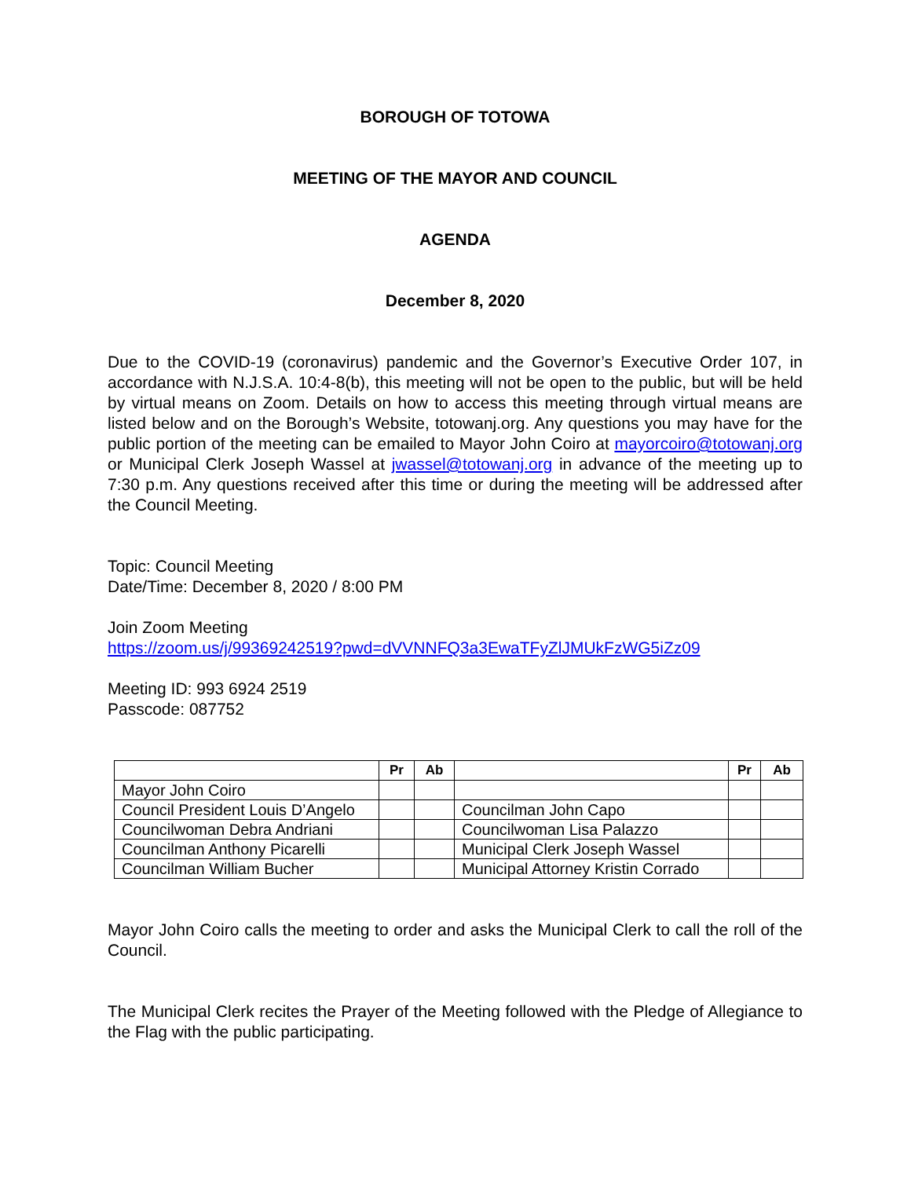BOROUGH OF TOTOWA
MEETING OF THE MAYOR AND COUNCIL
AGENDA
December 8, 2020
Due to the COVID-19 (coronavirus) pandemic and the Governor’s Executive Order 107, in accordance with N.J.S.A. 10:4-8(b), this meeting will not be open to the public, but will be held by virtual means on Zoom. Details on how to access this meeting through virtual means are listed below and on the Borough’s Website, totowanj.org. Any questions you may have for the public portion of the meeting can be emailed to Mayor John Coiro at mayorcoiro@totowanj.org or Municipal Clerk Joseph Wassel at jwassel@totowanj.org in advance of the meeting up to 7:30 p.m. Any questions received after this time or during the meeting will be addressed after the Council Meeting.
Topic: Council Meeting
Date/Time: December 8, 2020 / 8:00 PM
Join Zoom Meeting
https://zoom.us/j/99369242519?pwd=dVVNNFQ3a3EwaTFyZlJMUkFzWG5iZz09
Meeting ID: 993 6924 2519
Passcode: 087752
| | Pr | Ab | | Pr | Ab |
| --- | --- | --- | --- | --- | --- |
| Mayor John Coiro | | | | | |
| Council President Louis D’Angelo | | | Councilman John Capo | | |
| Councilwoman Debra Andriani | | | Councilwoman Lisa Palazzo | | |
| Councilman Anthony Picarelli | | | Municipal Clerk Joseph Wassel | | |
| Councilman William Bucher | | | Municipal Attorney Kristin Corrado | | |
Mayor John Coiro calls the meeting to order and asks the Municipal Clerk to call the roll of the Council.
The Municipal Clerk recites the Prayer of the Meeting followed with the Pledge of Allegiance to the Flag with the public participating.